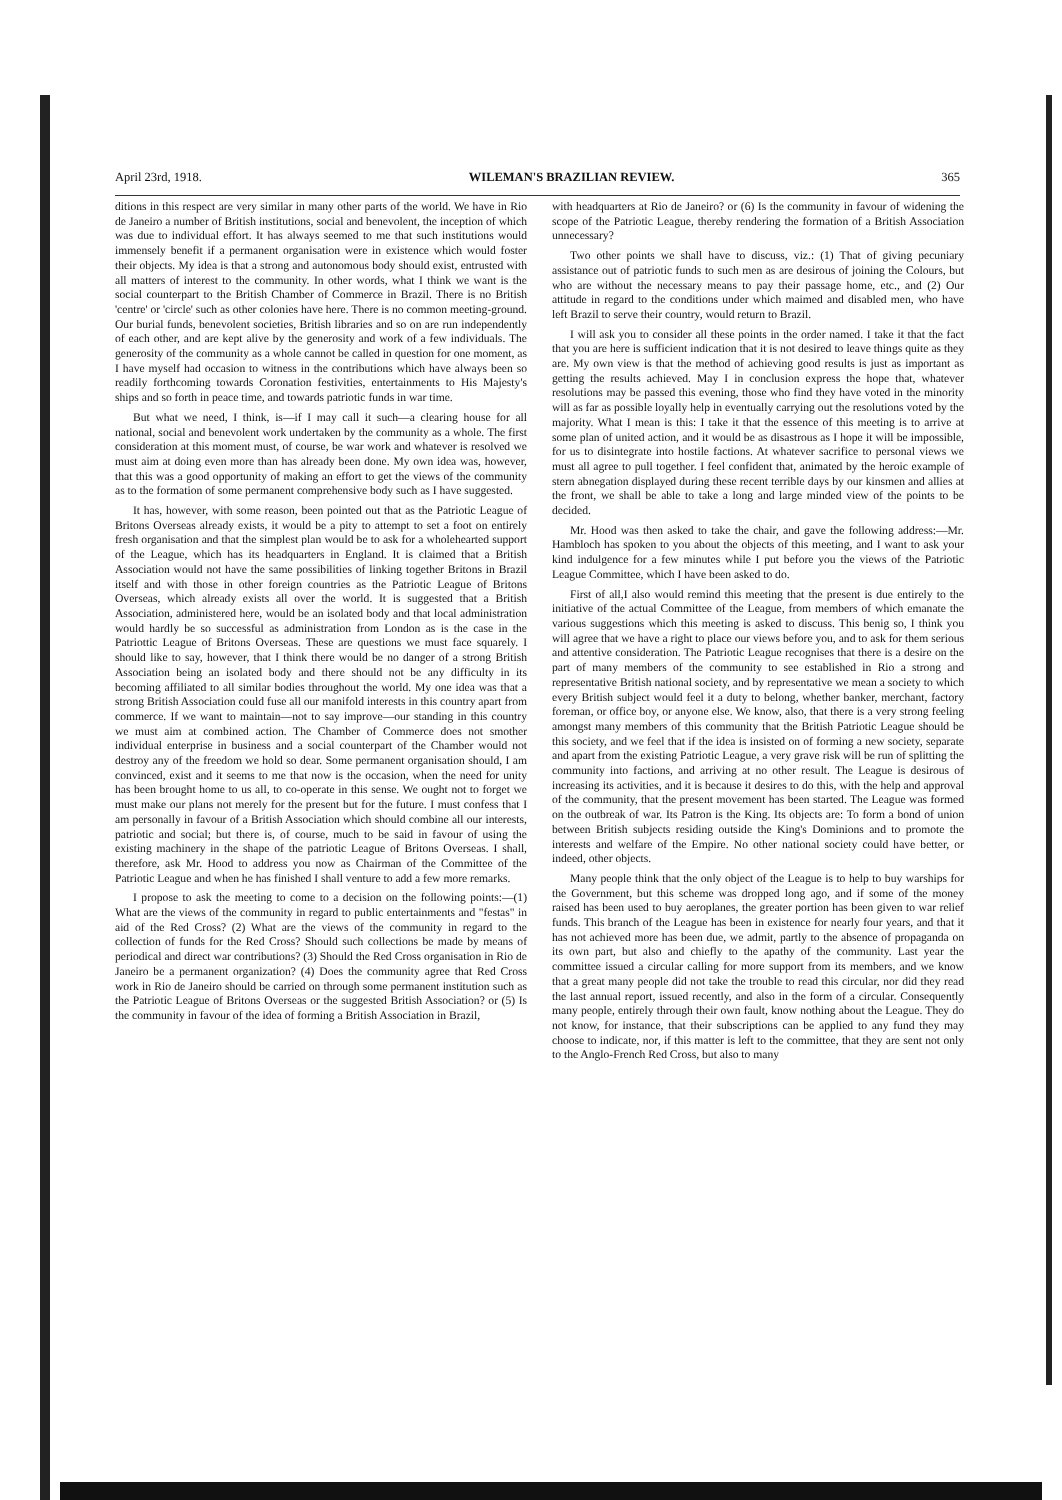April 23rd, 1918. WILEMAN'S BRAZILIAN REVIEW. 365
ditions in this respect are very similar in many other parts of the world. We have in Rio de Janeiro a number of British institutions, social and benevolent, the inception of which was due to individual effort. It has always seemed to me that such institutions would immensely benefit if a permanent organisation were in existence which would foster their objects. My idea is that a strong and autonomous body should exist, entrusted with all matters of interest to the community. In other words, what I think we want is the social counterpart to the British Chamber of Commerce in Brazil. There is no British 'centre' or 'circle' such as other colonies have here. There is no common meeting-ground. Our burial funds, benevolent societies, British libraries and so on are run independently of each other, and are kept alive by the generosity and work of a few individuals. The generosity of the community as a whole cannot be called in question for one moment, as I have myself had occasion to witness in the contributions which have always been so readily forthcoming towards Coronation festivities, entertainments to His Majesty's ships and so forth in peace time, and towards patriotic funds in war time.
But what we need, I think, is—if I may call it such—a clearing house for all national, social and benevolent work undertaken by the community as a whole. The first consideration at this moment must, of course, be war work and whatever is resolved we must aim at doing even more than has already been done. My own idea was, however, that this was a good opportunity of making an effort to get the views of the community as to the formation of some permanent comprehensive body such as I have suggested.
It has, however, with some reason, been pointed out that as the Patriotic League of Britons Overseas already exists, it would be a pity to attempt to set a foot on entirely fresh organisation and that the simplest plan would be to ask for a wholehearted support of the League, which has its headquarters in England. It is claimed that a British Association would not have the same possibilities of linking together Britons in Brazil itself and with those in other foreign countries as the Patriotic League of Britons Overseas, which already exists all over the world. It is suggested that a British Association, administered here, would be an isolated body and that local administration would hardly be so successful as administration from London as is the case in the Patriottic League of Britons Overseas. These are questions we must face squarely. I should like to say, however, that I think there would be no danger of a strong British Association being an isolated body and there should not be any difficulty in its becoming affiliated to all similar bodies throughout the world. My one idea was that a strong British Association could fuse all our manifold interests in this country apart from commerce. If we want to maintain—not to say improve—our standing in this country we must aim at combined action. The Chamber of Commerce does not smother individual enterprise in business and a social counterpart of the Chamber would not destroy any of the freedom we hold so dear. Some permanent organisation should, I am convinced, exist and it seems to me that now is the occasion, when the need for unity has been brought home to us all, to co-operate in this sense. We ought not to forget we must make our plans not merely for the present but for the future. I must confess that I am personally in favour of a British Association which should combine all our interests, patriotic and social; but there is, of course, much to be said in favour of using the existing machinery in the shape of the patriotic League of Britons Overseas. I shall, therefore, ask Mr. Hood to address you now as Chairman of the Committee of the Patriotic League and when he has finished I shall venture to add a few more remarks.
I propose to ask the meeting to come to a decision on the following points:—(1) What are the views of the community in regard to public entertainments and "festas" in aid of the Red Cross? (2) What are the views of the community in regard to the collection of funds for the Red Cross? Should such collections be made by means of periodical and direct war contributions? (3) Should the Red Cross organisation in Rio de Janeiro be a permanent organization? (4) Does the community agree that Red Cross work in Rio de Janeiro should be carried on through some permanent institution such as the Patriotic League of Britons Overseas or the suggested British Association? or (5) Is the community in favour of the idea of forming a British Association in Brazil,
with headquarters at Rio de Janeiro? or (6) Is the community in favour of widening the scope of the Patriotic League, thereby rendering the formation of a British Association unnecessary?
Two other points we shall have to discuss, viz.: (1) That of giving pecuniary assistance out of patriotic funds to such men as are desirous of joining the Colours, but who are without the necessary means to pay their passage home, etc., and (2) Our attitude in regard to the conditions under which maimed and disabled men, who have left Brazil to serve their country, would return to Brazil.
I will ask you to consider all these points in the order named. I take it that the fact that you are here is sufficient indication that it is not desired to leave things quite as they are. My own view is that the method of achieving good results is just as important as getting the results achieved. May I in conclusion express the hope that, whatever resolutions may be passed this evening, those who find they have voted in the minority will as far as possible loyally help in eventually carrying out the resolutions voted by the majority. What I mean is this: I take it that the essence of this meeting is to arrive at some plan of united action, and it would be as disastrous as I hope it will be impossible, for us to disintegrate into hostile factions. At whatever sacrifice to personal views we must all agree to pull together. I feel confident that, animated by the heroic example of stern abnegation displayed during these recent terrible days by our kinsmen and allies at the front, we shall be able to take a long and large minded view of the points to be decided.
Mr. Hood was then asked to take the chair, and gave the following address:—Mr. Hambloch has spoken to you about the objects of this meeting, and I want to ask your kind indulgence for a few minutes while I put before you the views of the Patriotic League Committee, which I have been asked to do.
First of all,I also would remind this meeting that the present is due entirely to the initiative of the actual Committee of the League, from members of which emanate the various suggestions which this meeting is asked to discuss. This benig so, I think you will agree that we have a right to place our views before you, and to ask for them serious and attentive consideration. The Patriotic League recognises that there is a desire on the part of many members of the community to see established in Rio a strong and representative British national society, and by representative we mean a society to which every British subject would feel it a duty to belong, whether banker, merchant, factory foreman, or office boy, or anyone else. We know, also, that there is a very strong feeling amongst many members of this community that the British Patriotic League should be this society, and we feel that if the idea is insisted on of forming a new society, separate and apart from the existing Patriotic League, a very grave risk will be run of splitting the community into factions, and arriving at no other result. The League is desirous of increasing its activities, and it is because it desires to do this, with the help and approval of the community, that the present movement has been started. The League was formed on the outbreak of war. Its Patron is the King. Its objects are: To form a bond of union between British subjects residing outside the King's Dominions and to promote the interests and welfare of the Empire. No other national society could have better, or indeed, other objects.
Many people think that the only object of the League is to help to buy warships for the Government, but this scheme was dropped long ago, and if some of the money raised has been used to buy aeroplanes, the greater portion has been given to war relief funds. This branch of the League has been in existence for nearly four years, and that it has not achieved more has been due, we admit, partly to the absence of propaganda on its own part, but also and chiefly to the apathy of the community. Last year the committee issued a circular calling for more support from its members, and we know that a great many people did not take the trouble to read this circular, nor did they read the last annual report, issued recently, and also in the form of a circular. Consequently many people, entirely through their own fault, know nothing about the League. They do not know, for instance, that their subscriptions can be applied to any fund they may choose to indicate, nor, if this matter is left to the committee, that they are sent not only to the Anglo-French Red Cross, but also to many